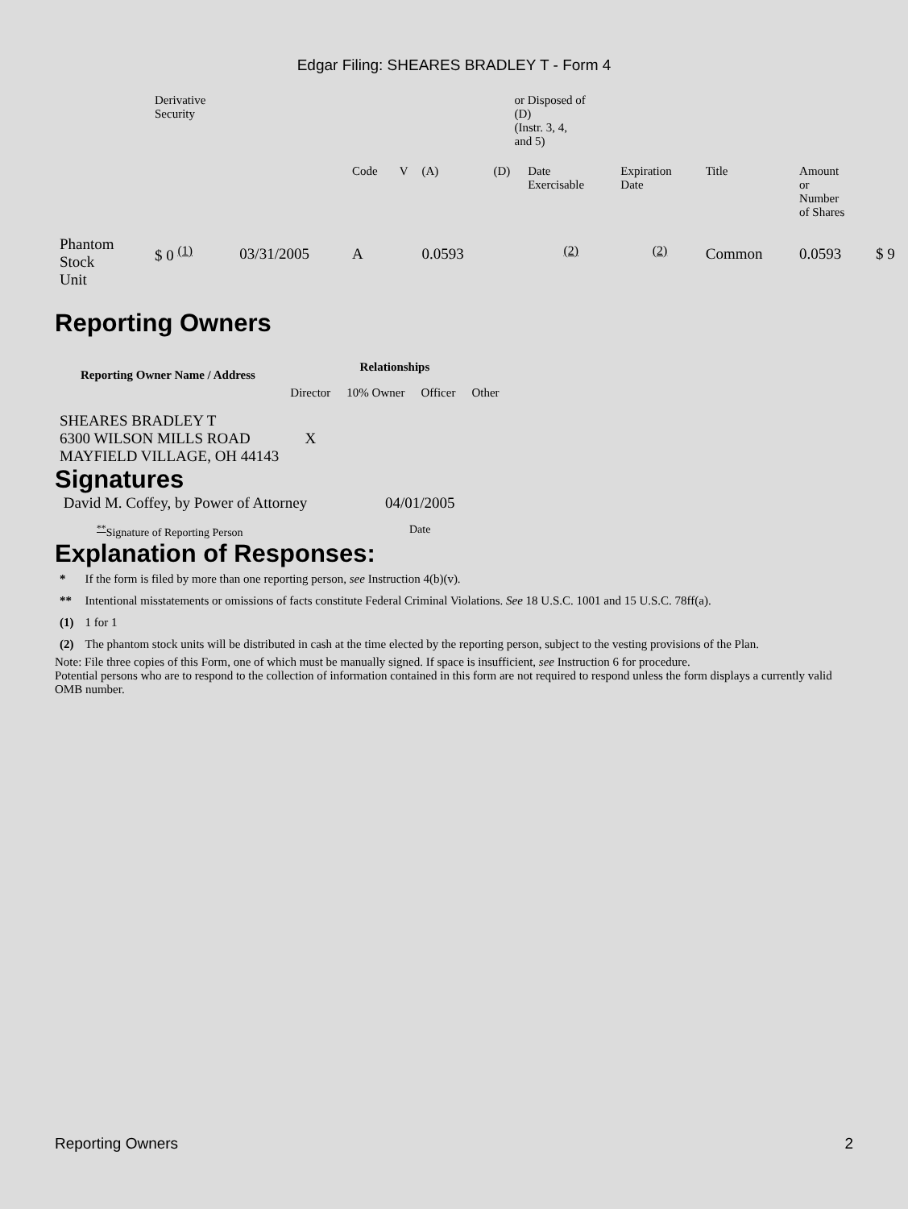Edgar Filing: SHEARES BRADLEY T - Form 4
| | Derivative Security | | | | | | or Disposed of (D) (Instr. 3, 4, and 5) | | | | | |
| | | | | Code | V | (A) | (D) | Date Exercisable | Expiration Date | Title | Amount or Number of Shares | |
| Phantom Stock Unit | $ 0 <sup>(1)</sup> | 03/31/2005 | | A | | 0.0593 | | <sup>(2)</sup> | <sup>(2)</sup> | Common | 0.0593 | $ 9 |
Reporting Owners
| Reporting Owner Name / Address | Relationships | | | |
| --- | --- | --- | --- | --- |
| | Director | 10% Owner | Officer | Other |
| SHEARES BRADLEY T 6300 WILSON MILLS ROAD MAYFIELD VILLAGE, OH 44143 | X | | | |
Signatures
| David M. Coffey, by Power of Attorney | 04/01/2005 |
| <sup>**</sup> Signature of Reporting Person | Date |
Explanation of Responses:
| * | If the form is filed by more than one reporting person, see Instruction 4(b)(v). |
| ** | Intentional misstatements or omissions of facts constitute Federal Criminal Violations. See 18 U.S.C. 1001 and 15 U.S.C. 78ff(a). |
| (1) | 1 for 1 |
| (2) | The phantom stock units will be distributed in cash at the time elected by the reporting person, subject to the vesting provisions of the Plan. |
Note: File three copies of this Form, one of which must be manually signed. If space is insufficient, see Instruction 6 for procedure.
Potential persons who are to respond to the collection of information contained in this form are not required to respond unless the form displays a currently valid OMB number.
Reporting Owners 2